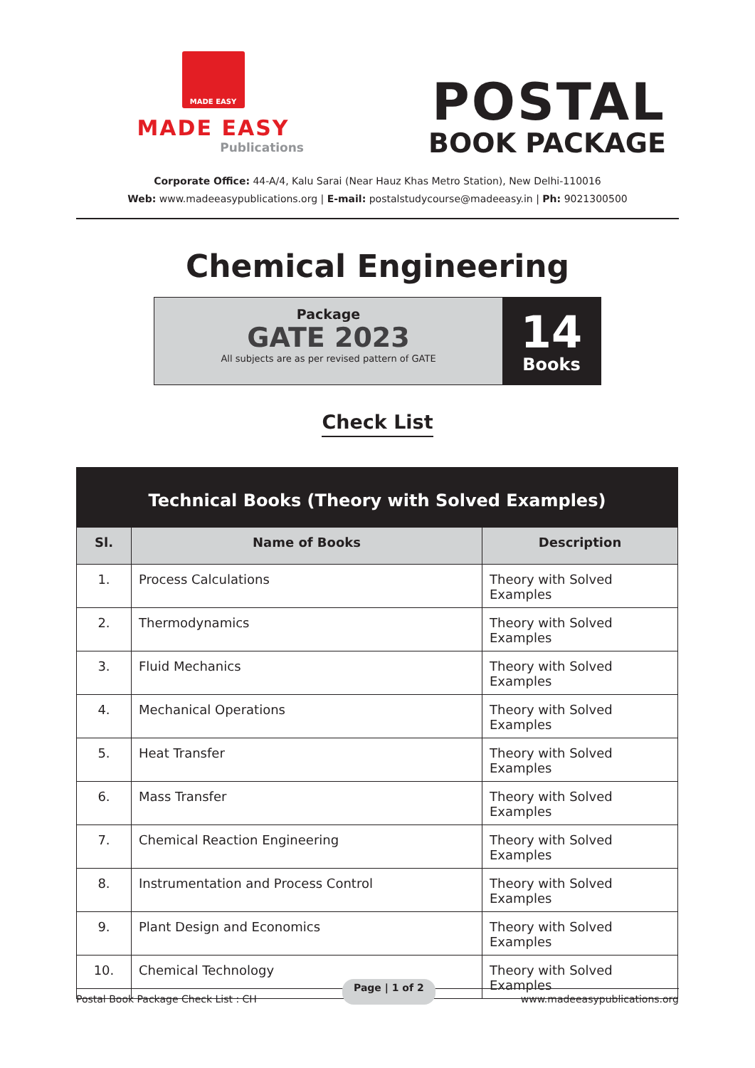MADE EASY
MADE EASY
Publications
POSTAL
BOOK PACKAGE
Corporate Office: 44-A/4, Kalu Sarai (Near Hauz Khas Metro Station), New Delhi-110016
Web: www.madeeasypublications.org | E-mail: postalstudycourse@madeeasy.in | Ph: 9021300500
Chemical Engineering
Package
GATE 2023
All subjects are as per revised pattern of GATE
14
Books
Check List
| Technical Books (Theory with Solved Examples) | | |
| Sl. | Name of Books | Description |
| 1. | Process Calculations | Theory with Solved Examples |
| 2. | Thermodynamics | Theory with Solved Examples |
| 3. | Fluid Mechanics | Theory with Solved Examples |
| 4. | Mechanical Operations | Theory with Solved Examples |
| 5. | Heat Transfer | Theory with Solved Examples |
| 6. | Mass Transfer | Theory with Solved Examples |
| 7. | Chemical Reaction Engineering | Theory with Solved Examples |
| 8. | Instrumentation and Process Control | Theory with Solved Examples |
| 9. | Plant Design and Economics | Theory with Solved Examples |
| 10. | Chemical Technology | Theory with Solved Examples |
Postal Book Package Check List : CH Page | 1 of 2 www.madeeasypublications.org